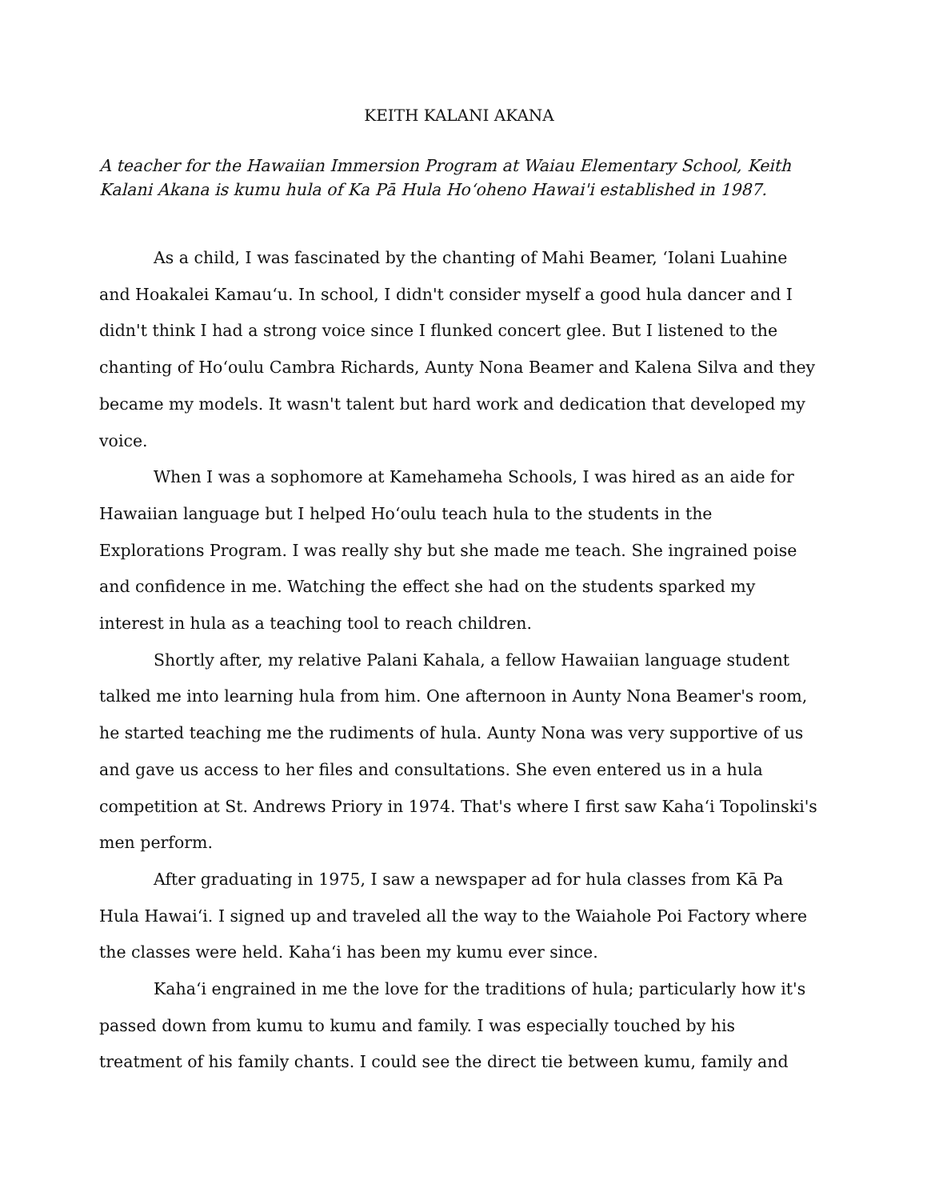KEITH KALANI AKANA
A teacher for the Hawaiian Immersion Program at Waiau Elementary School, Keith Kalani Akana is kumu hula of Ka Pā Hula Ho‘oheno Hawai'i established in 1987.
As a child, I was fascinated by the chanting of Mahi Beamer, ‘Iolani Luahine and Hoakalei Kamau‘u. In school, I didn't consider myself a good hula dancer and I didn't think I had a strong voice since I flunked concert glee. But I listened to the chanting of Ho‘oulu Cambra Richards, Aunty Nona Beamer and Kalena Silva and they became my models. It wasn't talent but hard work and dedication that developed my voice.
When I was a sophomore at Kamehameha Schools, I was hired as an aide for Hawaiian language but I helped Ho‘oulu teach hula to the students in the Explorations Program. I was really shy but she made me teach. She ingrained poise and confidence in me. Watching the effect she had on the students sparked my interest in hula as a teaching tool to reach children.
Shortly after, my relative Palani Kahala, a fellow Hawaiian language student talked me into learning hula from him. One afternoon in Aunty Nona Beamer's room, he started teaching me the rudiments of hula. Aunty Nona was very supportive of us and gave us access to her files and consultations. She even entered us in a hula competition at St. Andrews Priory in 1974. That's where I first saw Kaha‘i Topolinski's men perform.
After graduating in 1975, I saw a newspaper ad for hula classes from Kā Pa Hula Hawai‘i. I signed up and traveled all the way to the Waiahole Poi Factory where the classes were held. Kaha‘i has been my kumu ever since.
Kaha‘i engrained in me the love for the traditions of hula; particularly how it's passed down from kumu to kumu and family. I was especially touched by his treatment of his family chants. I could see the direct tie between kumu, family and